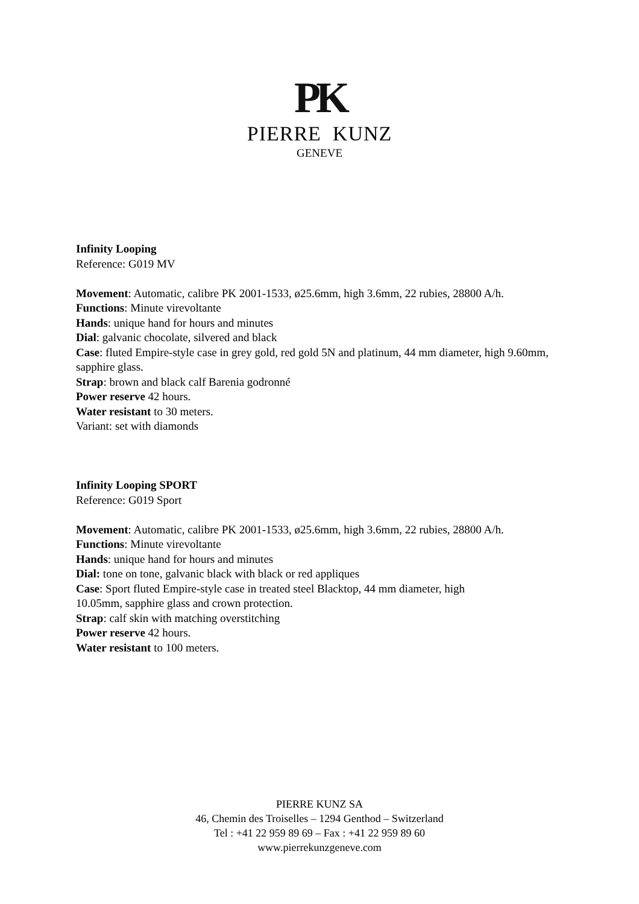PK
PIERRE KUNZ
GENEVE
Infinity Looping
Reference: G019 MV
Movement: Automatic, calibre PK 2001-1533, ø25.6mm, high 3.6mm, 22 rubies, 28800 A/h.
Functions: Minute virevoltante
Hands: unique hand for hours and minutes
Dial: galvanic chocolate, silvered and black
Case: fluted Empire-style case in grey gold, red gold 5N and platinum, 44 mm diameter, high 9.60mm, sapphire glass.
Strap: brown and black calf Barenia godronné
Power reserve 42 hours.
Water resistant to 30 meters.
Variant: set with diamonds
Infinity Looping SPORT
Reference: G019 Sport
Movement: Automatic, calibre PK 2001-1533, ø25.6mm, high 3.6mm, 22 rubies, 28800 A/h.
Functions: Minute virevoltante
Hands: unique hand for hours and minutes
Dial: tone on tone, galvanic black with black or red appliques
Case: Sport fluted Empire-style case in treated steel Blacktop, 44 mm diameter, high
10.05mm, sapphire glass and crown protection.
Strap: calf skin with matching overstitching
Power reserve 42 hours.
Water resistant to 100 meters.
PIERRE KUNZ SA
46, Chemin des Troiselles – 1294 Genthod – Switzerland
Tel : +41 22 959 89 69 – Fax : +41 22 959 89 60
www.pierrekunzgeneve.com